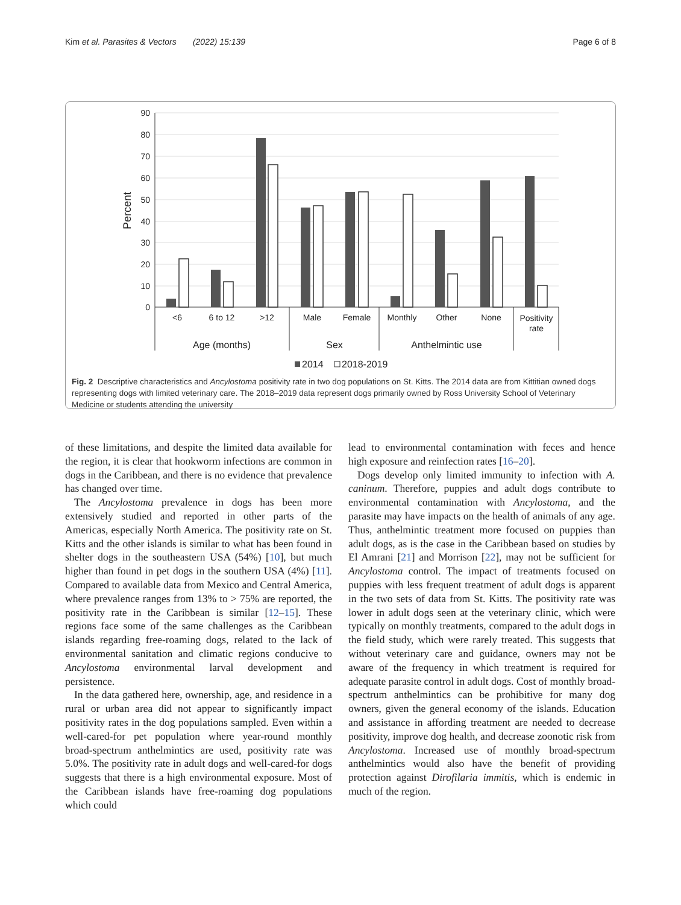Kim et al. Parasites & Vectors (2022) 15:139 Page 6 of 8
90
80
70
60
50
40
30
20
10
0
Percent
<6
6 to 12
>12
Male
Female
Monthly
Other
None
Positivity
rate
Age (months)
Sex
Anthelmintic use
2014
2018-2019
Fig. 2 Descriptive characteristics and Ancylostoma positivity rate in two dog populations on St. Kitts. The 2014 data are from Kittitian owned dogs representing dogs with limited veterinary care. The 2018–2019 data represent dogs primarily owned by Ross University School of Veterinary Medicine or students attending the university
of these limitations, and despite the limited data available for the region, it is clear that hookworm infections are common in dogs in the Caribbean, and there is no evidence that prevalence has changed over time.
The Ancylostoma prevalence in dogs has been more extensively studied and reported in other parts of the Americas, especially North America. The positivity rate on St. Kitts and the other islands is similar to what has been found in shelter dogs in the southeastern USA (54%) [10], but much higher than found in pet dogs in the southern USA (4%) [11]. Compared to available data from Mexico and Central America, where prevalence ranges from 13% to > 75% are reported, the positivity rate in the Caribbean is similar [12–15]. These regions face some of the same challenges as the Caribbean islands regarding free-roaming dogs, related to the lack of environmental sanitation and climatic regions conducive to Ancylostoma environmental larval development and persistence.
In the data gathered here, ownership, age, and residence in a rural or urban area did not appear to significantly impact positivity rates in the dog populations sampled. Even within a well-cared-for pet population where year-round monthly broad-spectrum anthelmintics are used, positivity rate was 5.0%. The positivity rate in adult dogs and well-cared-for dogs suggests that there is a high environmental exposure. Most of the Caribbean islands have free-roaming dog populations which could
lead to environmental contamination with feces and hence high exposure and reinfection rates [16–20].
Dogs develop only limited immunity to infection with A. caninum. Therefore, puppies and adult dogs contribute to environmental contamination with Ancylostoma, and the parasite may have impacts on the health of animals of any age. Thus, anthelmintic treatment more focused on puppies than adult dogs, as is the case in the Caribbean based on studies by El Amrani [21] and Morrison [22], may not be sufficient for Ancylostoma control. The impact of treatments focused on puppies with less frequent treatment of adult dogs is apparent in the two sets of data from St. Kitts. The positivity rate was lower in adult dogs seen at the veterinary clinic, which were typically on monthly treatments, compared to the adult dogs in the field study, which were rarely treated. This suggests that without veterinary care and guidance, owners may not be aware of the frequency in which treatment is required for adequate parasite control in adult dogs. Cost of monthly broad-spectrum anthelmintics can be prohibitive for many dog owners, given the general economy of the islands. Education and assistance in affording treatment are needed to decrease positivity, improve dog health, and decrease zoonotic risk from Ancylostoma. Increased use of monthly broad-spectrum anthelmintics would also have the benefit of providing protection against Dirofilaria immitis, which is endemic in much of the region.